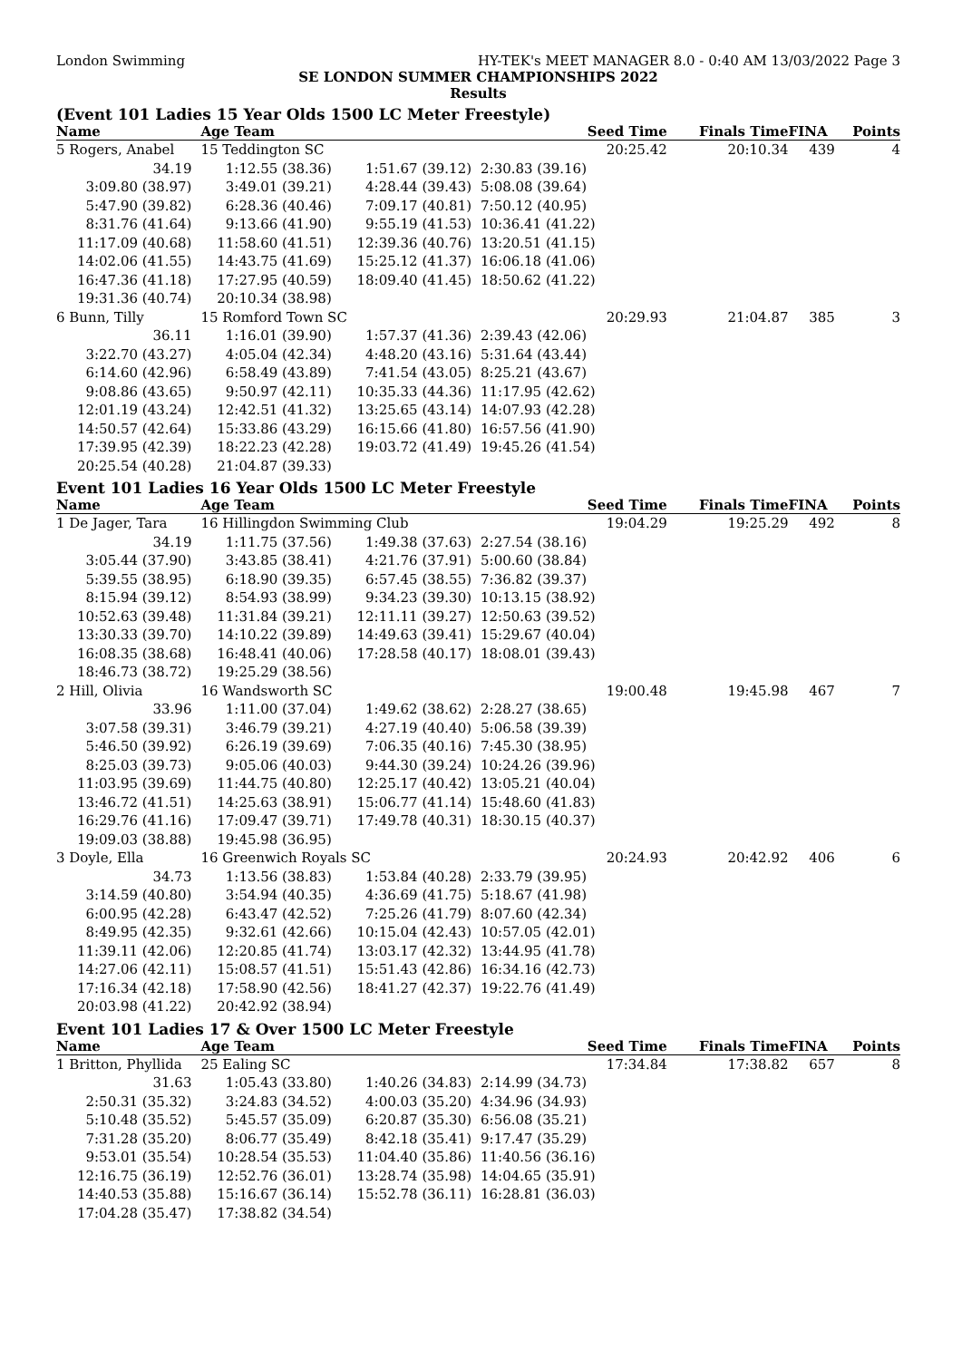London Swimming HY-TEK's MEET MANAGER 8.0 - 0:40 AM 13/03/2022 Page 3
SE LONDON SUMMER CHAMPIONSHIPS 2022
Results
(Event 101 Ladies 15 Year Olds 1500 LC Meter Freestyle)
| Name | Age Team | | Seed Time | Finals Time | FINA | Points |
| --- | --- | --- | --- | --- | --- | --- |
| 5 Rogers, Anabel | 15 Teddington SC | | 20:25.42 | 20:10.34 | 439 | 4 |
| 34.19 | 1:12.55 (38.36) | 1:51.67 (39.12) | 2:30.83 (39.16) | | | |
| 3:09.80 (38.97) | 3:49.01 (39.21) | 4:28.44 (39.43) | 5:08.08 (39.64) | | | |
| 5:47.90 (39.82) | 6:28.36 (40.46) | 7:09.17 (40.81) | 7:50.12 (40.95) | | | |
| 8:31.76 (41.64) | 9:13.66 (41.90) | 9:55.19 (41.53) | 10:36.41 (41.22) | | | |
| 11:17.09 (40.68) | 11:58.60 (41.51) | 12:39.36 (40.76) | 13:20.51 (41.15) | | | |
| 14:02.06 (41.55) | 14:43.75 (41.69) | 15:25.12 (41.37) | 16:06.18 (41.06) | | | |
| 16:47.36 (41.18) | 17:27.95 (40.59) | 18:09.40 (41.45) | 18:50.62 (41.22) | | | |
| 19:31.36 (40.74) | 20:10.34 (38.98) | | | | | |
| 6 Bunn, Tilly | 15 Romford Town SC | | 20:29.93 | 21:04.87 | 385 | 3 |
| 36.11 | 1:16.01 (39.90) | 1:57.37 (41.36) | 2:39.43 (42.06) | | | |
| 3:22.70 (43.27) | 4:05.04 (42.34) | 4:48.20 (43.16) | 5:31.64 (43.44) | | | |
| 6:14.60 (42.96) | 6:58.49 (43.89) | 7:41.54 (43.05) | 8:25.21 (43.67) | | | |
| 9:08.86 (43.65) | 9:50.97 (42.11) | 10:35.33 (44.36) | 11:17.95 (42.62) | | | |
| 12:01.19 (43.24) | 12:42.51 (41.32) | 13:25.65 (43.14) | 14:07.93 (42.28) | | | |
| 14:50.57 (42.64) | 15:33.86 (43.29) | 16:15.66 (41.80) | 16:57.56 (41.90) | | | |
| 17:39.95 (42.39) | 18:22.23 (42.28) | 19:03.72 (41.49) | 19:45.26 (41.54) | | | |
| 20:25.54 (40.28) | 21:04.87 (39.33) | | | | | |
Event 101 Ladies 16 Year Olds 1500 LC Meter Freestyle
| Name | Age Team | | Seed Time | Finals Time | FINA | Points |
| --- | --- | --- | --- | --- | --- | --- |
| 1 De Jager, Tara | 16 Hillingdon Swimming Club | | 19:04.29 | 19:25.29 | 492 | 8 |
| 34.19 | 1:11.75 (37.56) | 1:49.38 (37.63) | 2:27.54 (38.16) | | | |
| 3:05.44 (37.90) | 3:43.85 (38.41) | 4:21.76 (37.91) | 5:00.60 (38.84) | | | |
| 5:39.55 (38.95) | 6:18.90 (39.35) | 6:57.45 (38.55) | 7:36.82 (39.37) | | | |
| 8:15.94 (39.12) | 8:54.93 (38.99) | 9:34.23 (39.30) | 10:13.15 (38.92) | | | |
| 10:52.63 (39.48) | 11:31.84 (39.21) | 12:11.11 (39.27) | 12:50.63 (39.52) | | | |
| 13:30.33 (39.70) | 14:10.22 (39.89) | 14:49.63 (39.41) | 15:29.67 (40.04) | | | |
| 16:08.35 (38.68) | 16:48.41 (40.06) | 17:28.58 (40.17) | 18:08.01 (39.43) | | | |
| 18:46.73 (38.72) | 19:25.29 (38.56) | | | | | |
| 2 Hill, Olivia | 16 Wandsworth SC | | 19:00.48 | 19:45.98 | 467 | 7 |
| 33.96 | 1:11.00 (37.04) | 1:49.62 (38.62) | 2:28.27 (38.65) | | | |
| 3:07.58 (39.31) | 3:46.79 (39.21) | 4:27.19 (40.40) | 5:06.58 (39.39) | | | |
| 5:46.50 (39.92) | 6:26.19 (39.69) | 7:06.35 (40.16) | 7:45.30 (38.95) | | | |
| 8:25.03 (39.73) | 9:05.06 (40.03) | 9:44.30 (39.24) | 10:24.26 (39.96) | | | |
| 11:03.95 (39.69) | 11:44.75 (40.80) | 12:25.17 (40.42) | 13:05.21 (40.04) | | | |
| 13:46.72 (41.51) | 14:25.63 (38.91) | 15:06.77 (41.14) | 15:48.60 (41.83) | | | |
| 16:29.76 (41.16) | 17:09.47 (39.71) | 17:49.78 (40.31) | 18:30.15 (40.37) | | | |
| 19:09.03 (38.88) | 19:45.98 (36.95) | | | | | |
| 3 Doyle, Ella | 16 Greenwich Royals SC | | 20:24.93 | 20:42.92 | 406 | 6 |
| 34.73 | 1:13.56 (38.83) | 1:53.84 (40.28) | 2:33.79 (39.95) | | | |
| 3:14.59 (40.80) | 3:54.94 (40.35) | 4:36.69 (41.75) | 5:18.67 (41.98) | | | |
| 6:00.95 (42.28) | 6:43.47 (42.52) | 7:25.26 (41.79) | 8:07.60 (42.34) | | | |
| 8:49.95 (42.35) | 9:32.61 (42.66) | 10:15.04 (42.43) | 10:57.05 (42.01) | | | |
| 11:39.11 (42.06) | 12:20.85 (41.74) | 13:03.17 (42.32) | 13:44.95 (41.78) | | | |
| 14:27.06 (42.11) | 15:08.57 (41.51) | 15:51.43 (42.86) | 16:34.16 (42.73) | | | |
| 17:16.34 (42.18) | 17:58.90 (42.56) | 18:41.27 (42.37) | 19:22.76 (41.49) | | | |
| 20:03.98 (41.22) | 20:42.92 (38.94) | | | | | |
Event 101 Ladies 17 & Over 1500 LC Meter Freestyle
| Name | Age Team | | Seed Time | Finals Time | FINA | Points |
| --- | --- | --- | --- | --- | --- | --- |
| 1 Britton, Phyllida | 25 Ealing SC | | 17:34.84 | 17:38.82 | 657 | 8 |
| 31.63 | 1:05.43 (33.80) | 1:40.26 (34.83) | 2:14.99 (34.73) | | | |
| 2:50.31 (35.32) | 3:24.83 (34.52) | 4:00.03 (35.20) | 4:34.96 (34.93) | | | |
| 5:10.48 (35.52) | 5:45.57 (35.09) | 6:20.87 (35.30) | 6:56.08 (35.21) | | | |
| 7:31.28 (35.20) | 8:06.77 (35.49) | 8:42.18 (35.41) | 9:17.47 (35.29) | | | |
| 9:53.01 (35.54) | 10:28.54 (35.53) | 11:04.40 (35.86) | 11:40.56 (36.16) | | | |
| 12:16.75 (36.19) | 12:52.76 (36.01) | 13:28.74 (35.98) | 14:04.65 (35.91) | | | |
| 14:40.53 (35.88) | 15:16.67 (36.14) | 15:52.78 (36.11) | 16:28.81 (36.03) | | | |
| 17:04.28 (35.47) | 17:38.82 (34.54) | | | | | |